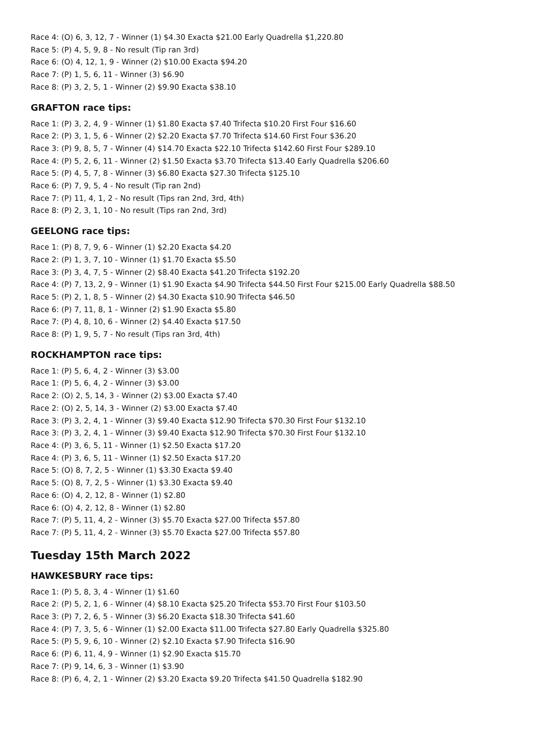Race 4: (O) 6, 3, 12, 7 - Winner (1) $4.30 Exacta $21.00 Early Quadrella $1,220.80
Race 5: (P) 4, 5, 9, 8 - No result (Tip ran 3rd)
Race 6: (O) 4, 12, 1, 9 - Winner (2) $10.00 Exacta $94.20
Race 7: (P) 1, 5, 6, 11 - Winner (3) $6.90
Race 8: (P) 3, 2, 5, 1 - Winner (2) $9.90 Exacta $38.10
GRAFTON race tips:
Race 1: (P) 3, 2, 4, 9 - Winner (1) $1.80 Exacta $7.40 Trifecta $10.20 First Four $16.60
Race 2: (P) 3, 1, 5, 6 - Winner (2) $2.20 Exacta $7.70 Trifecta $14.60 First Four $36.20
Race 3: (P) 9, 8, 5, 7 - Winner (4) $14.70 Exacta $22.10 Trifecta $142.60 First Four $289.10
Race 4: (P) 5, 2, 6, 11 - Winner (2) $1.50 Exacta $3.70 Trifecta $13.40 Early Quadrella $206.60
Race 5: (P) 4, 5, 7, 8 - Winner (3) $6.80 Exacta $27.30 Trifecta $125.10
Race 6: (P) 7, 9, 5, 4 - No result (Tip ran 2nd)
Race 7: (P) 11, 4, 1, 2 - No result (Tips ran 2nd, 3rd, 4th)
Race 8: (P) 2, 3, 1, 10 - No result (Tips ran 2nd, 3rd)
GEELONG race tips:
Race 1: (P) 8, 7, 9, 6 - Winner (1) $2.20 Exacta $4.20
Race 2: (P) 1, 3, 7, 10 - Winner (1) $1.70 Exacta $5.50
Race 3: (P) 3, 4, 7, 5 - Winner (2) $8.40 Exacta $41.20 Trifecta $192.20
Race 4: (P) 7, 13, 2, 9 - Winner (1) $1.90 Exacta $4.90 Trifecta $44.50 First Four $215.00 Early Quadrella $88.50
Race 5: (P) 2, 1, 8, 5 - Winner (2) $4.30 Exacta $10.90 Trifecta $46.50
Race 6: (P) 7, 11, 8, 1 - Winner (2) $1.90 Exacta $5.80
Race 7: (P) 4, 8, 10, 6 - Winner (2) $4.40 Exacta $17.50
Race 8: (P) 1, 9, 5, 7 - No result (Tips ran 3rd, 4th)
ROCKHAMPTON race tips:
Race 1: (P) 5, 6, 4, 2 - Winner (3) $3.00
Race 1: (P) 5, 6, 4, 2 - Winner (3) $3.00
Race 2: (O) 2, 5, 14, 3 - Winner (2) $3.00 Exacta $7.40
Race 2: (O) 2, 5, 14, 3 - Winner (2) $3.00 Exacta $7.40
Race 3: (P) 3, 2, 4, 1 - Winner (3) $9.40 Exacta $12.90 Trifecta $70.30 First Four $132.10
Race 3: (P) 3, 2, 4, 1 - Winner (3) $9.40 Exacta $12.90 Trifecta $70.30 First Four $132.10
Race 4: (P) 3, 6, 5, 11 - Winner (1) $2.50 Exacta $17.20
Race 4: (P) 3, 6, 5, 11 - Winner (1) $2.50 Exacta $17.20
Race 5: (O) 8, 7, 2, 5 - Winner (1) $3.30 Exacta $9.40
Race 5: (O) 8, 7, 2, 5 - Winner (1) $3.30 Exacta $9.40
Race 6: (O) 4, 2, 12, 8 - Winner (1) $2.80
Race 6: (O) 4, 2, 12, 8 - Winner (1) $2.80
Race 7: (P) 5, 11, 4, 2 - Winner (3) $5.70 Exacta $27.00 Trifecta $57.80
Race 7: (P) 5, 11, 4, 2 - Winner (3) $5.70 Exacta $27.00 Trifecta $57.80
Tuesday 15th March 2022
HAWKESBURY race tips:
Race 1: (P) 5, 8, 3, 4 - Winner (1) $1.60
Race 2: (P) 5, 2, 1, 6 - Winner (4) $8.10 Exacta $25.20 Trifecta $53.70 First Four $103.50
Race 3: (P) 7, 2, 6, 5 - Winner (3) $6.20 Exacta $18.30 Trifecta $41.60
Race 4: (P) 7, 3, 5, 6 - Winner (1) $2.00 Exacta $11.00 Trifecta $27.80 Early Quadrella $325.80
Race 5: (P) 5, 9, 6, 10 - Winner (2) $2.10 Exacta $7.90 Trifecta $16.90
Race 6: (P) 6, 11, 4, 9 - Winner (1) $2.90 Exacta $15.70
Race 7: (P) 9, 14, 6, 3 - Winner (1) $3.90
Race 8: (P) 6, 4, 2, 1 - Winner (2) $3.20 Exacta $9.20 Trifecta $41.50 Quadrella $182.90